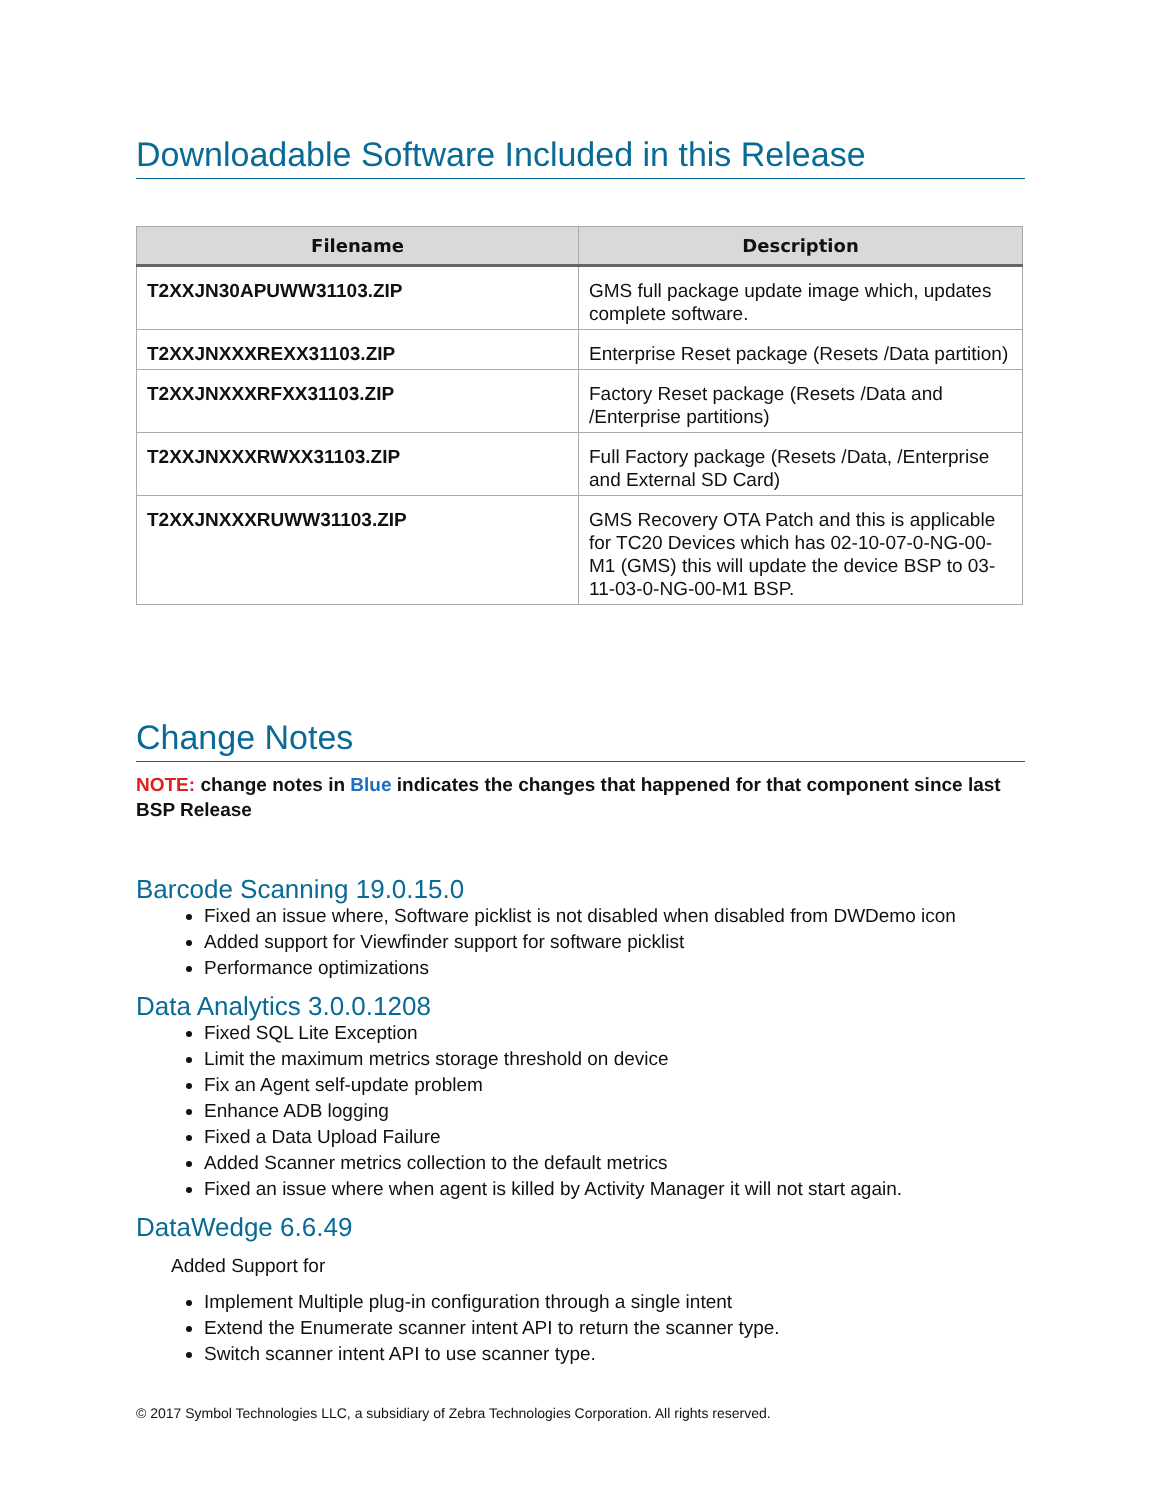Downloadable Software Included in this Release
| Filename | Description |
| --- | --- |
| T2XXJN30APUWW31103.ZIP | GMS full package update image which, updates complete software. |
| T2XXJNXXXREXX31103.ZIP | Enterprise Reset package (Resets /Data partition) |
| T2XXJNXXXRFXX31103.ZIP | Factory Reset package (Resets /Data and /Enterprise partitions) |
| T2XXJNXXXRWXX31103.ZIP | Full Factory package (Resets /Data, /Enterprise and External SD Card) |
| T2XXJNXXXRUWW31103.ZIP | GMS Recovery OTA Patch and this is applicable for TC20 Devices which has 02-10-07-0-NG-00-M1 (GMS) this will update the device BSP to 03-11-03-0-NG-00-M1 BSP. |
Change Notes
NOTE: change notes in Blue indicates the changes that happened for that component since last BSP Release
Barcode Scanning 19.0.15.0
Fixed an issue where, Software picklist is not disabled when disabled from DWDemo icon
Added support for Viewfinder support for software picklist
Performance optimizations
Data Analytics 3.0.0.1208
Fixed SQL Lite Exception
Limit the maximum metrics storage threshold on device
Fix an Agent self-update problem
Enhance ADB logging
Fixed a Data Upload Failure
Added Scanner metrics collection to the default metrics
Fixed an issue where when agent is killed by Activity Manager it will not start again.
DataWedge 6.6.49
Added Support for
Implement Multiple plug-in configuration through a single intent
Extend the Enumerate scanner intent API to return the scanner type.
Switch scanner intent API to use scanner type.
© 2017 Symbol Technologies LLC, a subsidiary of Zebra Technologies Corporation. All rights reserved.